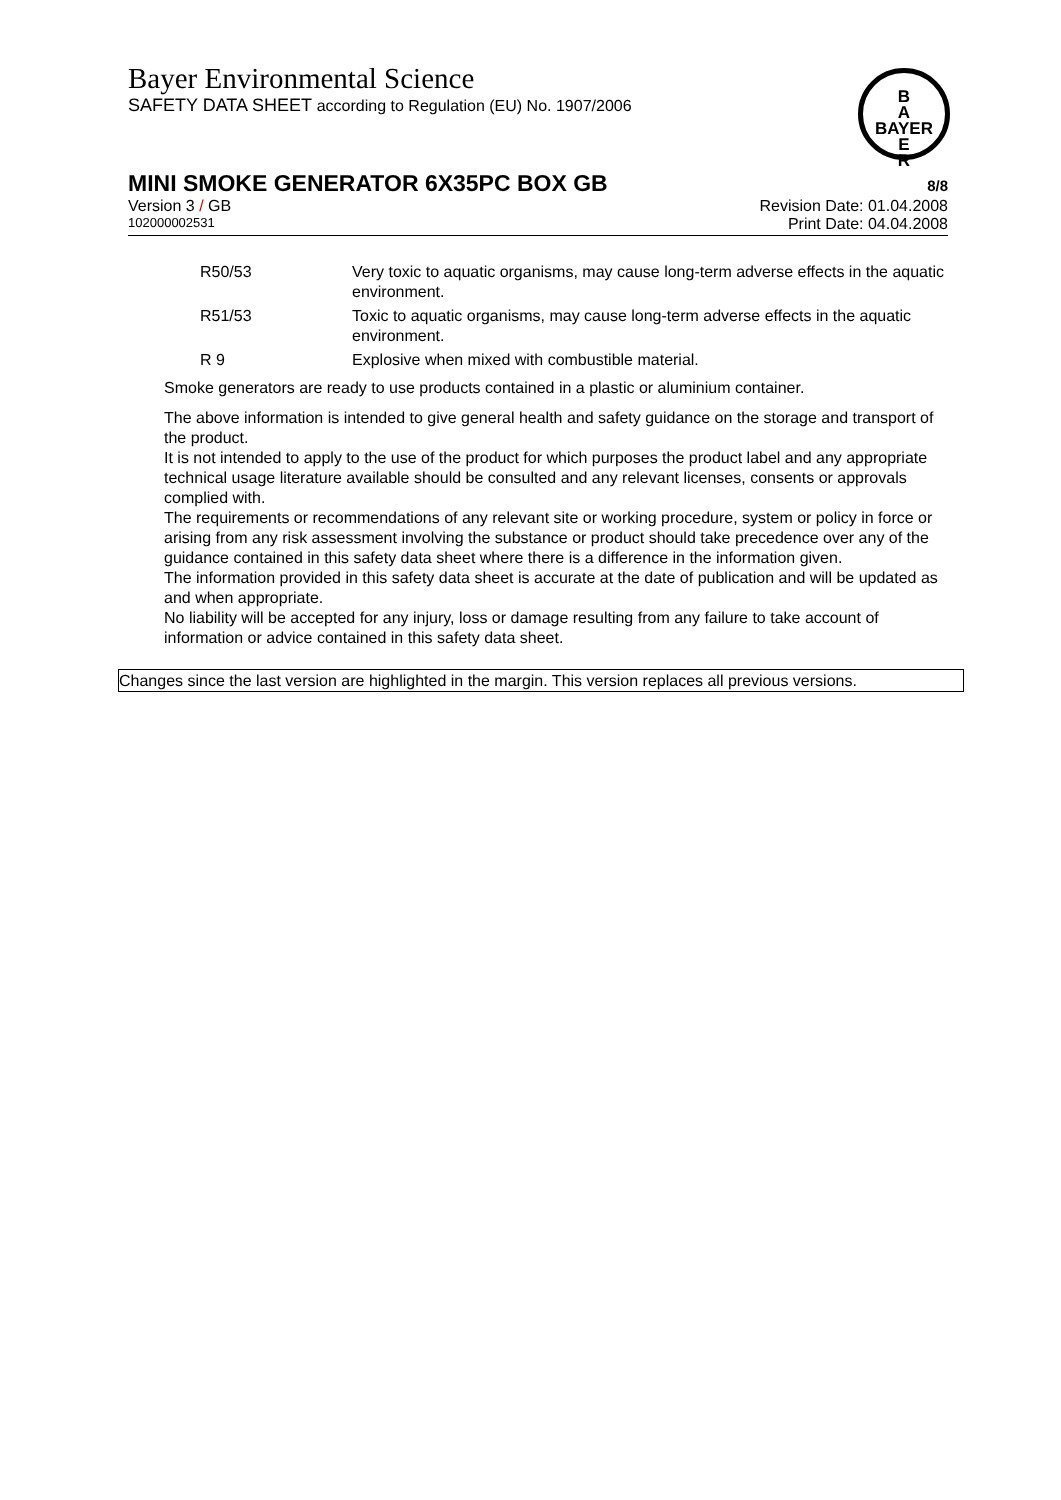Bayer Environmental Science
SAFETY DATA SHEET according to Regulation (EU) No. 1907/2006
B
A
BAYER
E
R
MINI SMOKE GENERATOR 6X35PC BOX GB 8/8
Version 3 / GB Revision Date: 01.04.2008
102000002531 Print Date: 04.04.2008
| R50/53 | Very toxic to aquatic organisms, may cause long-term adverse effects in the aquatic environment. |
| R51/53 | Toxic to aquatic organisms, may cause long-term adverse effects in the aquatic environment. |
| R 9 | Explosive when mixed with combustible material. |
Smoke generators are ready to use products contained in a plastic or aluminium container.
The above information is intended to give general health and safety guidance on the storage and transport of the product.
It is not intended to apply to the use of the product for which purposes the product label and any appropriate technical usage literature available should be consulted and any relevant licenses, consents or approvals complied with.
The requirements or recommendations of any relevant site or working procedure, system or policy in force or arising from any risk assessment involving the substance or product should take precedence over any of the guidance contained in this safety data sheet where there is a difference in the information given.
The information provided in this safety data sheet is accurate at the date of publication and will be updated as and when appropriate.
No liability will be accepted for any injury, loss or damage resulting from any failure to take account of information or advice contained in this safety data sheet.
Changes since the last version are highlighted in the margin. This version replaces all previous versions.